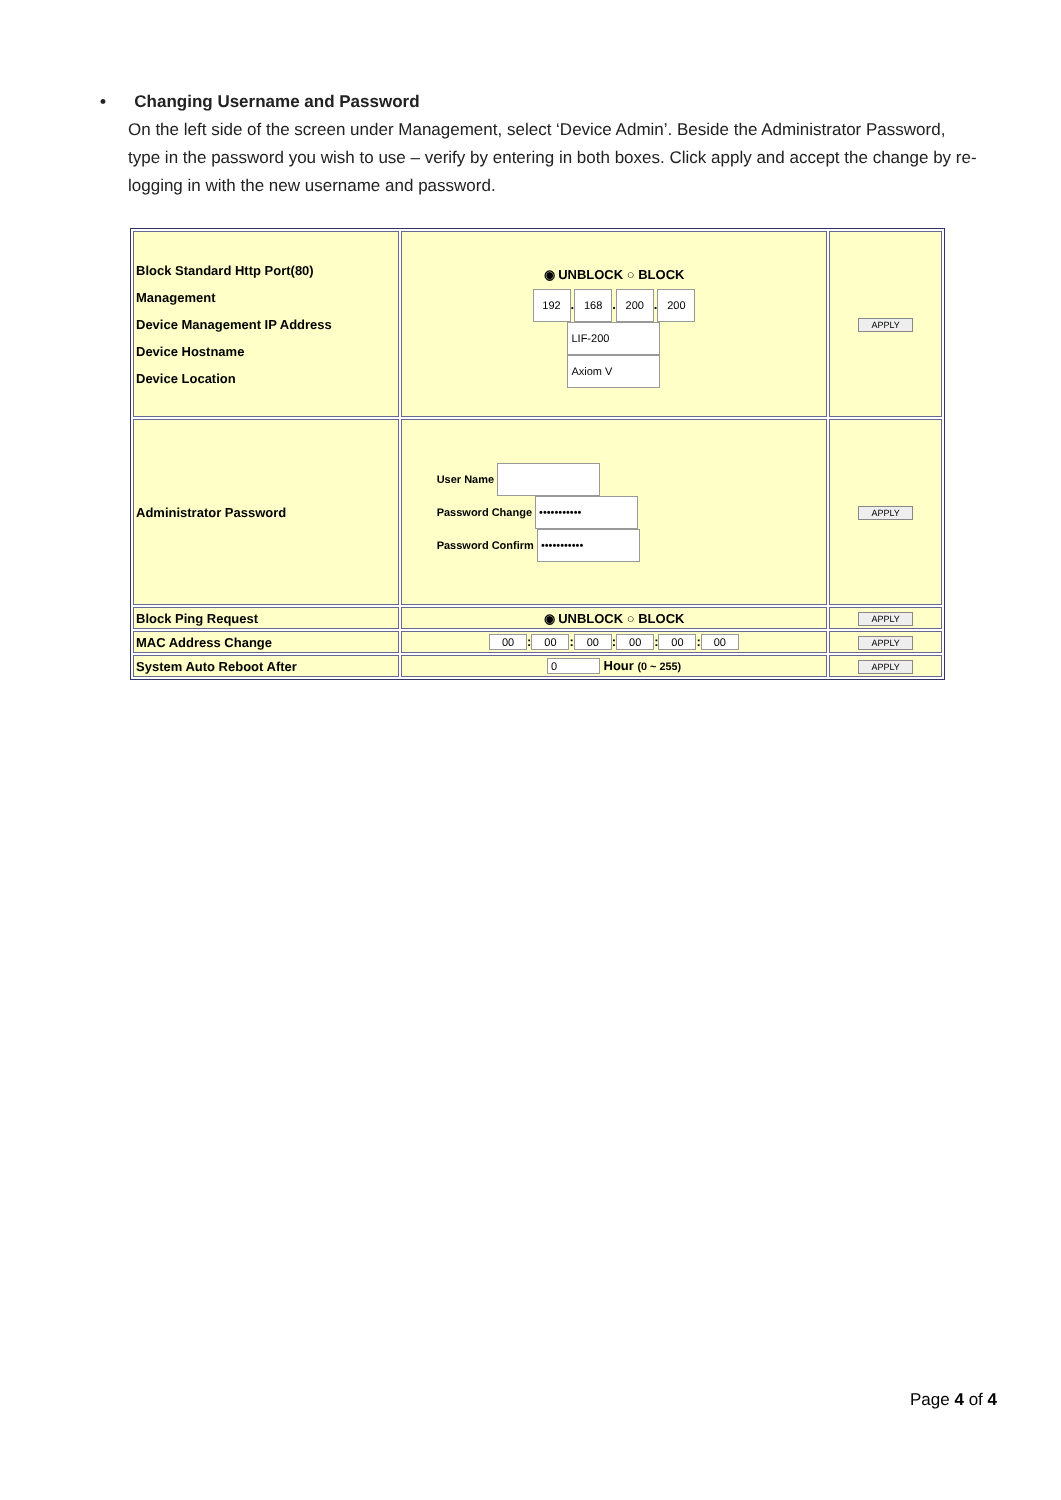• Changing Username and Password
On the left side of the screen under Management, select ‘Device Admin’. Beside the Administrator Password, type in the password you wish to use – verify by entering in both boxes. Click apply and accept the change by re-logging in with the new username and password.
| Block Standard Http Port(80) Management Device Management IP Address Device Hostname Device Location | ◉ UNBLOCK ○ BLOCK 192 . 168 . 200 . 200 LIF-200 Axiom V | APPLY |
| Administrator Password | User Name Password Change ••••••••••• Password Confirm ••••••••••• | APPLY |
| Block Ping Request | ◉ UNBLOCK ○ BLOCK | APPLY |
| MAC Address Change | 00 : 00 : 00 : 00 : 00 : 00 | APPLY |
| System Auto Reboot After | 0 Hour (0 ~ 255) | APPLY |
Page 4 of 4